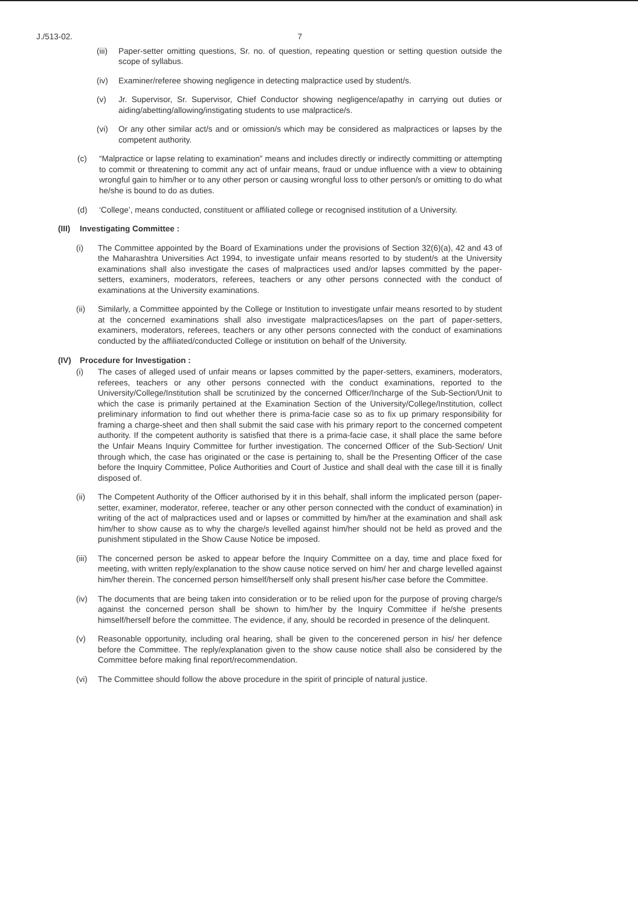J./513-02. 7
(iii) Paper-setter omitting questions, Sr. no. of question, repeating question or setting question outside the scope of syllabus.
(iv) Examiner/referee showing negligence in detecting malpractice used by student/s.
(v) Jr. Supervisor, Sr. Supervisor, Chief Conductor showing negligence/apathy in carrying out duties or aiding/abetting/allowing/instigating students to use malpractice/s.
(vi) Or any other similar act/s and or omission/s which may be considered as malpractices or lapses by the competent authority.
(c) “Malpractice or lapse relating to examination” means and includes directly or indirectly committing or attempting to commit or threatening to commit any act of unfair means, fraud or undue influence with a view to obtaining wrongful gain to him/her or to any other person or causing wrongful loss to other person/s or omitting to do what he/she is bound to do as duties.
(d) ‘College’, means conducted, constituent or affiliated college or recognised institution of a University.
(III) Investigating Committee :
(i) The Committee appointed by the Board of Examinations under the provisions of Section 32(6)(a), 42 and 43 of the Maharashtra Universities Act 1994, to investigate unfair means resorted to by student/s at the University examinations shall also investigate the cases of malpractices used and/or lapses committed by the paper-setters, examiners, moderators, referees, teachers or any other persons connected with the conduct of examinations at the University examinations.
(ii) Similarly, a Committee appointed by the College or Institution to investigate unfair means resorted to by student at the concerned examinations shall also investigate malpractices/lapses on the part of paper-setters, examiners, moderators, referees, teachers or any other persons connected with the conduct of examinations conducted by the affiliated/conducted College or institution on behalf of the University.
(IV) Procedure for Investigation :
(i) The cases of alleged used of unfair means or lapses committed by the paper-setters, examiners, moderators, referees, teachers or any other persons connected with the conduct examinations, reported to the University/College/Institution shall be scrutinized by the concerned Officer/Incharge of the Sub-Section/Unit to which the case is primarily pertained at the Examination Section of the University/College/Institution, collect preliminary information to find out whether there is prima-facie case so as to fix up primary responsibility for framing a charge-sheet and then shall submit the said case with his primary report to the concerned competent authority. If the competent authority is satisfied that there is a prima-facie case, it shall place the same before the Unfair Means Inquiry Committee for further investigation. The concerned Officer of the Sub-Section/ Unit through which, the case has originated or the case is pertaining to, shall be the Presenting Officer of the case before the Inquiry Committee, Police Authorities and Court of Justice and shall deal with the case till it is finally disposed of.
(ii) The Competent Authority of the Officer authorised by it in this behalf, shall inform the implicated person (paper-setter, examiner, moderator, referee, teacher or any other person connected with the conduct of examination) in writing of the act of malpractices used and or lapses or committed by him/her at the examination and shall ask him/her to show cause as to why the charge/s levelled against him/her should not be held as proved and the punishment stipulated in the Show Cause Notice be imposed.
(iii) The concerned person be asked to appear before the Inquiry Committee on a day, time and place fixed for meeting, with written reply/explanation to the show cause notice served on him/ her and charge levelled against him/her therein. The concerned person himself/herself only shall present his/her case before the Committee.
(iv) The documents that are being taken into consideration or to be relied upon for the purpose of proving charge/s against the concerned person shall be shown to him/her by the Inquiry Committee if he/she presents himself/herself before the committee. The evidence, if any, should be recorded in presence of the delinquent.
(v) Reasonable opportunity, including oral hearing, shall be given to the concerened person in his/ her defence before the Committee. The reply/explanation given to the show cause notice shall also be considered by the Committee before making final report/recommendation.
(vi) The Committee should follow the above procedure in the spirit of principle of natural justice.